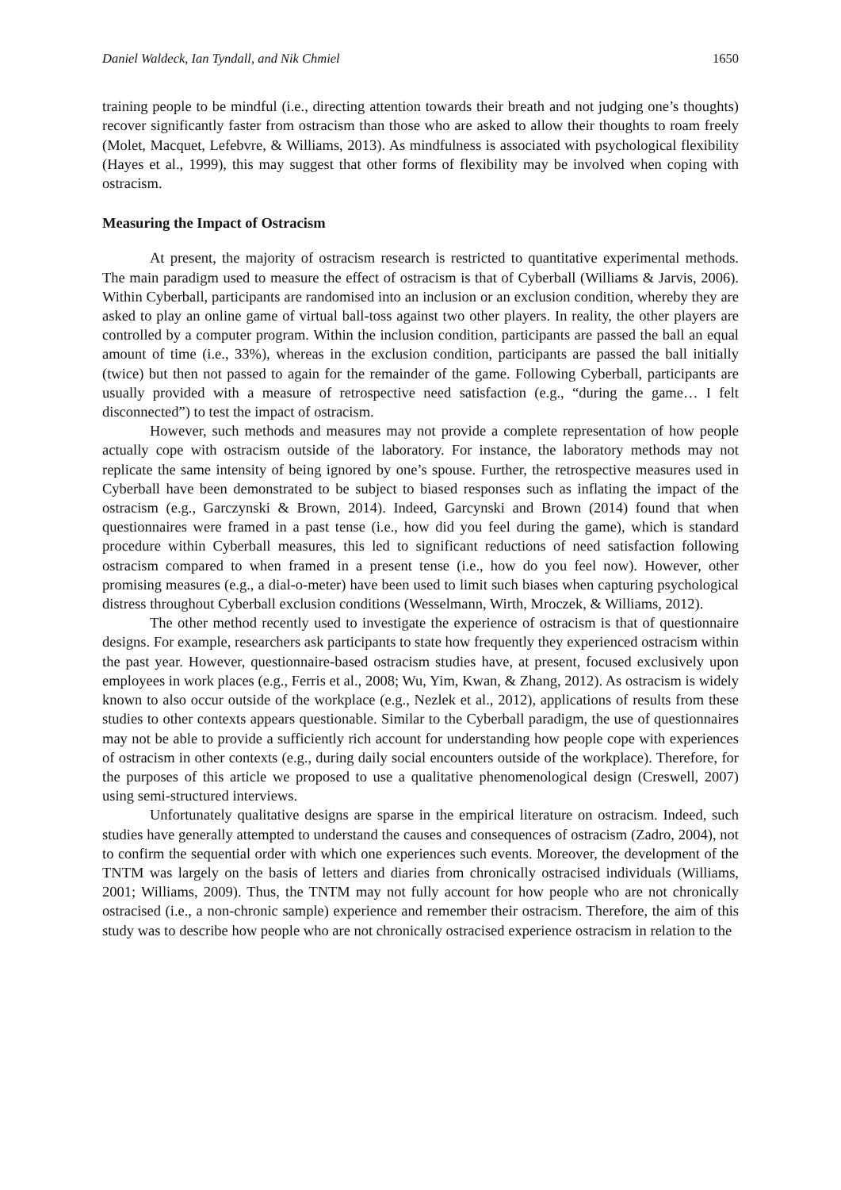Daniel Waldeck, Ian Tyndall, and Nik Chmiel 1650
training people to be mindful (i.e., directing attention towards their breath and not judging one’s thoughts) recover significantly faster from ostracism than those who are asked to allow their thoughts to roam freely (Molet, Macquet, Lefebvre, & Williams, 2013). As mindfulness is associated with psychological flexibility (Hayes et al., 1999), this may suggest that other forms of flexibility may be involved when coping with ostracism.
Measuring the Impact of Ostracism
At present, the majority of ostracism research is restricted to quantitative experimental methods. The main paradigm used to measure the effect of ostracism is that of Cyberball (Williams & Jarvis, 2006). Within Cyberball, participants are randomised into an inclusion or an exclusion condition, whereby they are asked to play an online game of virtual ball-toss against two other players. In reality, the other players are controlled by a computer program. Within the inclusion condition, participants are passed the ball an equal amount of time (i.e., 33%), whereas in the exclusion condition, participants are passed the ball initially (twice) but then not passed to again for the remainder of the game. Following Cyberball, participants are usually provided with a measure of retrospective need satisfaction (e.g., “during the game… I felt disconnected”) to test the impact of ostracism.
However, such methods and measures may not provide a complete representation of how people actually cope with ostracism outside of the laboratory. For instance, the laboratory methods may not replicate the same intensity of being ignored by one’s spouse. Further, the retrospective measures used in Cyberball have been demonstrated to be subject to biased responses such as inflating the impact of the ostracism (e.g., Garczynski & Brown, 2014). Indeed, Garcynski and Brown (2014) found that when questionnaires were framed in a past tense (i.e., how did you feel during the game), which is standard procedure within Cyberball measures, this led to significant reductions of need satisfaction following ostracism compared to when framed in a present tense (i.e., how do you feel now). However, other promising measures (e.g., a dial-o-meter) have been used to limit such biases when capturing psychological distress throughout Cyberball exclusion conditions (Wesselmann, Wirth, Mroczek, & Williams, 2012).
The other method recently used to investigate the experience of ostracism is that of questionnaire designs. For example, researchers ask participants to state how frequently they experienced ostracism within the past year. However, questionnaire-based ostracism studies have, at present, focused exclusively upon employees in work places (e.g., Ferris et al., 2008; Wu, Yim, Kwan, & Zhang, 2012). As ostracism is widely known to also occur outside of the workplace (e.g., Nezlek et al., 2012), applications of results from these studies to other contexts appears questionable. Similar to the Cyberball paradigm, the use of questionnaires may not be able to provide a sufficiently rich account for understanding how people cope with experiences of ostracism in other contexts (e.g., during daily social encounters outside of the workplace). Therefore, for the purposes of this article we proposed to use a qualitative phenomenological design (Creswell, 2007) using semi-structured interviews.
Unfortunately qualitative designs are sparse in the empirical literature on ostracism. Indeed, such studies have generally attempted to understand the causes and consequences of ostracism (Zadro, 2004), not to confirm the sequential order with which one experiences such events. Moreover, the development of the TNTM was largely on the basis of letters and diaries from chronically ostracised individuals (Williams, 2001; Williams, 2009). Thus, the TNTM may not fully account for how people who are not chronically ostracised (i.e., a non-chronic sample) experience and remember their ostracism. Therefore, the aim of this study was to describe how people who are not chronically ostracised experience ostracism in relation to the